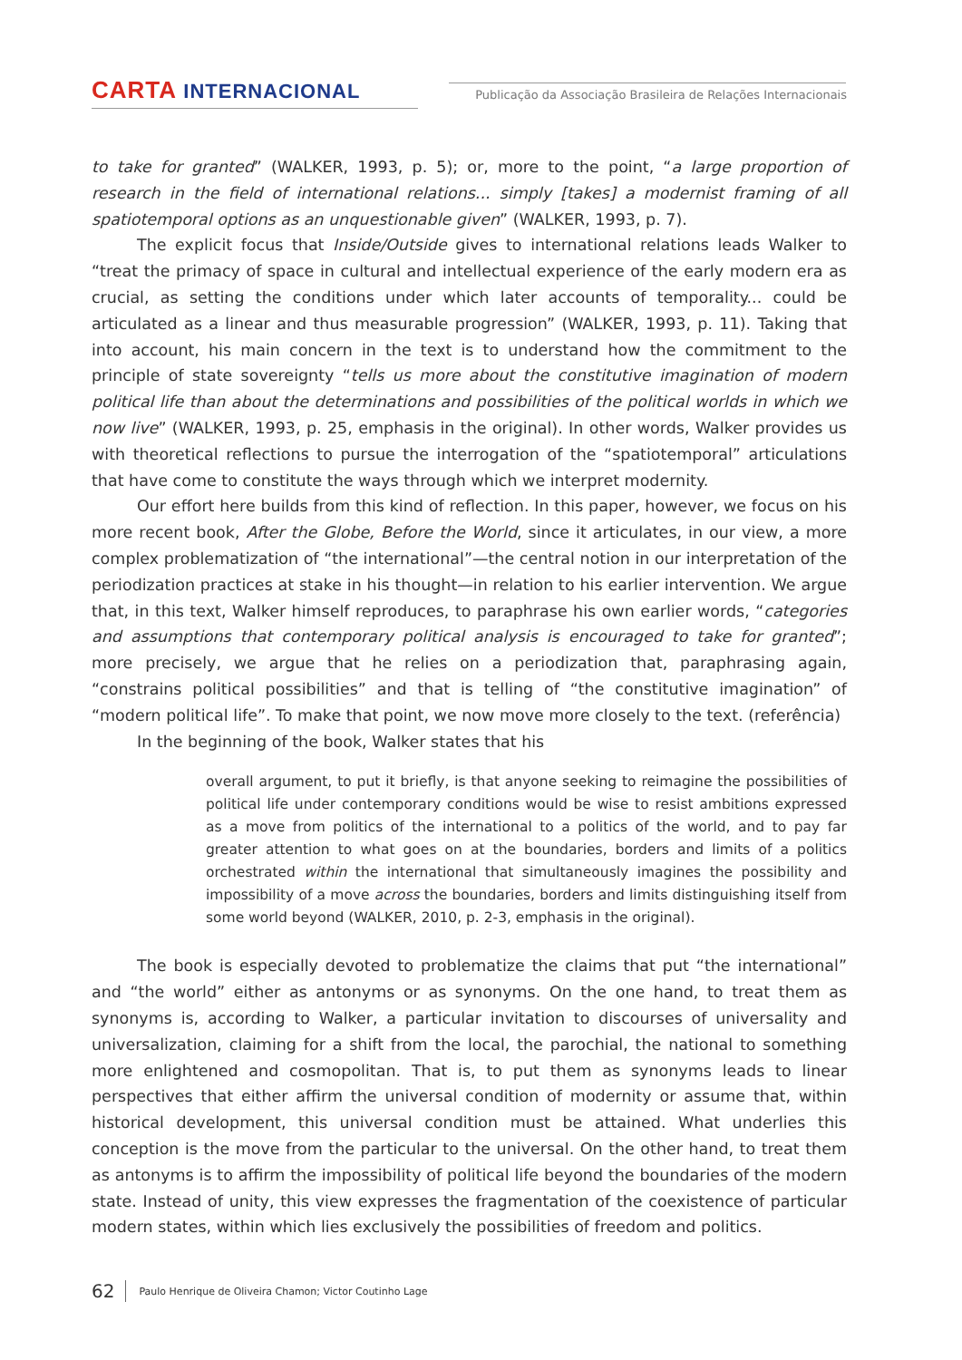CARTA INTERNACIONAL
Publicação da Associação Brasileira de Relações Internacionais
to take for granted” (WALKER, 1993, p. 5); or, more to the point, “a large proportion of research in the field of international relations... simply [takes] a modernist framing of all spatiotemporal options as an unquestionable given” (WALKER, 1993, p. 7).
The explicit focus that Inside/Outside gives to international relations leads Walker to “treat the primacy of space in cultural and intellectual experience of the early modern era as crucial, as setting the conditions under which later accounts of temporality... could be articulated as a linear and thus measurable progression” (WALKER, 1993, p. 11). Taking that into account, his main concern in the text is to understand how the commitment to the principle of state sovereignty “tells us more about the constitutive imagination of modern political life than about the determinations and possibilities of the political worlds in which we now live” (WALKER, 1993, p. 25, emphasis in the original). In other words, Walker provides us with theoretical reflections to pursue the interrogation of the “spatiotemporal” articulations that have come to constitute the ways through which we interpret modernity.
Our effort here builds from this kind of reflection. In this paper, however, we focus on his more recent book, After the Globe, Before the World, since it articulates, in our view, a more complex problematization of “the international”—the central notion in our interpretation of the periodization practices at stake in his thought—in relation to his earlier intervention. We argue that, in this text, Walker himself reproduces, to paraphrase his own earlier words, “categories and assumptions that contemporary political analysis is encouraged to take for granted”; more precisely, we argue that he relies on a periodization that, paraphrasing again, “constrains political possibilities” and that is telling of “the constitutive imagination” of “modern political life”. To make that point, we now move more closely to the text. (referência)
In the beginning of the book, Walker states that his
overall argument, to put it briefly, is that anyone seeking to reimagine the possibilities of political life under contemporary conditions would be wise to resist ambitions expressed as a move from politics of the international to a politics of the world, and to pay far greater attention to what goes on at the boundaries, borders and limits of a politics orchestrated within the international that simultaneously imagines the possibility and impossibility of a move across the boundaries, borders and limits distinguishing itself from some world beyond (WALKER, 2010, p. 2-3, emphasis in the original).
The book is especially devoted to problematize the claims that put “the international” and “the world” either as antonyms or as synonyms. On the one hand, to treat them as synonyms is, according to Walker, a particular invitation to discourses of universality and universalization, claiming for a shift from the local, the parochial, the national to something more enlightened and cosmopolitan. That is, to put them as synonyms leads to linear perspectives that either affirm the universal condition of modernity or assume that, within historical development, this universal condition must be attained. What underlies this conception is the move from the particular to the universal. On the other hand, to treat them as antonyms is to affirm the impossibility of political life beyond the boundaries of the modern state. Instead of unity, this view expresses the fragmentation of the coexistence of particular modern states, within which lies exclusively the possibilities of freedom and politics.
62 Paulo Henrique de Oliveira Chamon; Victor Coutinho Lage